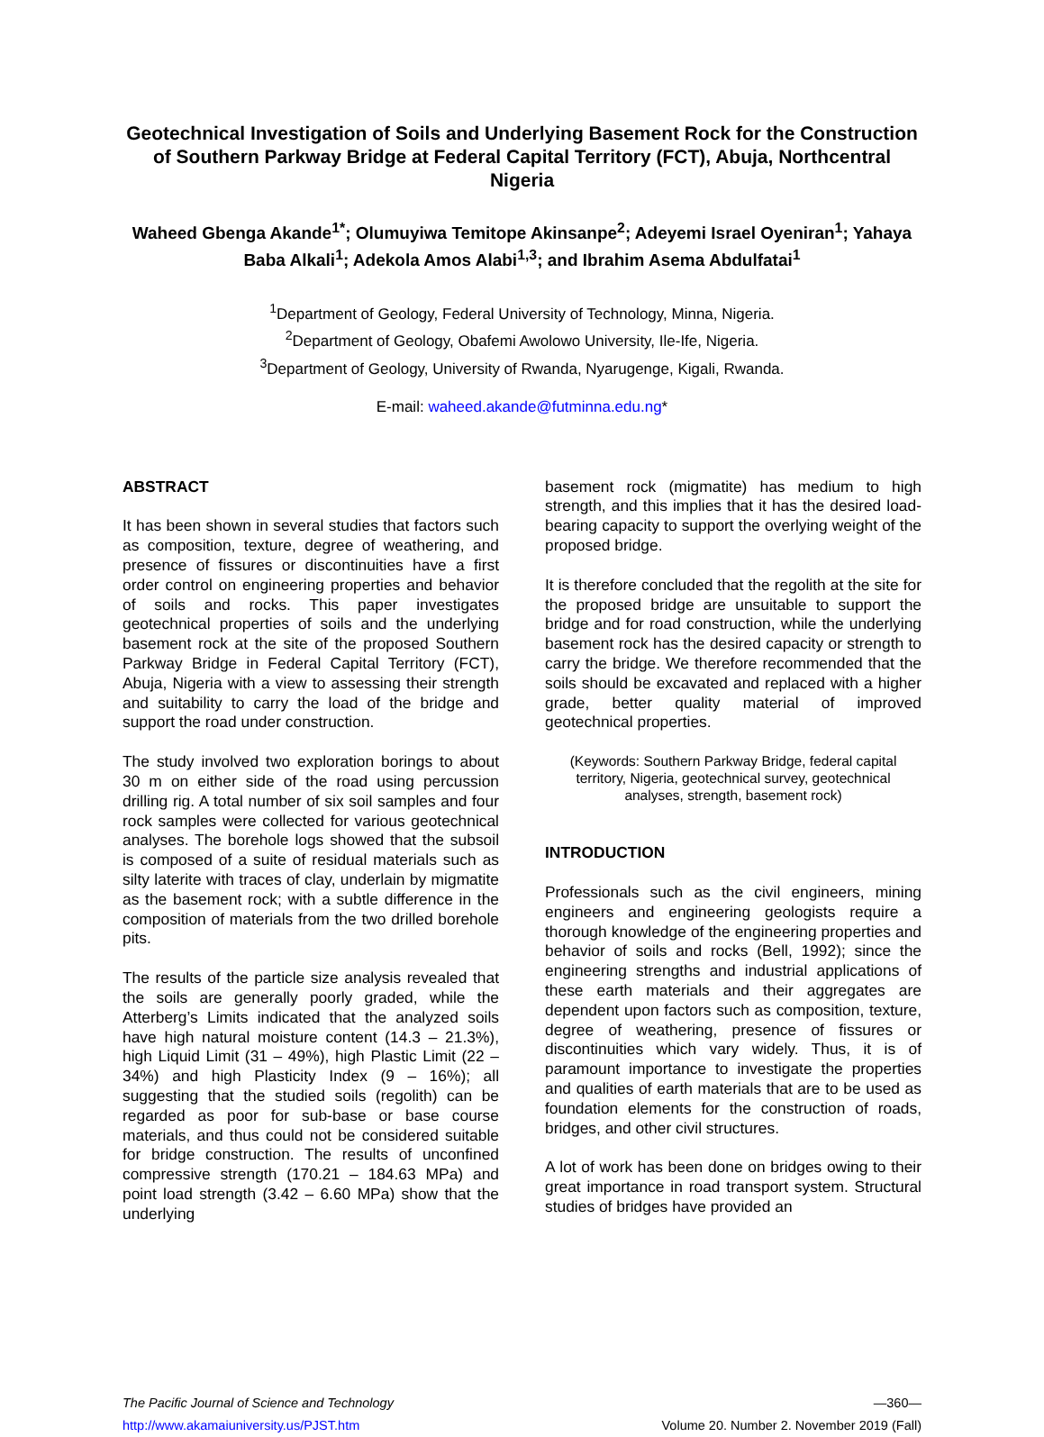Geotechnical Investigation of Soils and Underlying Basement Rock for the Construction of Southern Parkway Bridge at Federal Capital Territory (FCT), Abuja, Northcentral Nigeria
Waheed Gbenga Akande<sup>1*</sup>; Olumuyiwa Temitope Akinsanpe<sup>2</sup>; Adeyemi Israel Oyeniran<sup>1</sup>; Yahaya Baba Alkali<sup>1</sup>; Adekola Amos Alabi<sup>1,3</sup>; and Ibrahim Asema Abdulfatai<sup>1</sup>
<sup>1</sup> Department of Geology, Federal University of Technology, Minna, Nigeria.
<sup>2</sup> Department of Geology, Obafemi Awolowo University, Ile-Ife, Nigeria.
<sup>3</sup> Department of Geology, University of Rwanda, Nyarugenge, Kigali, Rwanda.
E-mail: waheed.akande@futminna.edu.ng*
ABSTRACT
It has been shown in several studies that factors such as composition, texture, degree of weathering, and presence of fissures or discontinuities have a first order control on engineering properties and behavior of soils and rocks. This paper investigates geotechnical properties of soils and the underlying basement rock at the site of the proposed Southern Parkway Bridge in Federal Capital Territory (FCT), Abuja, Nigeria with a view to assessing their strength and suitability to carry the load of the bridge and support the road under construction.
The study involved two exploration borings to about 30 m on either side of the road using percussion drilling rig. A total number of six soil samples and four rock samples were collected for various geotechnical analyses. The borehole logs showed that the subsoil is composed of a suite of residual materials such as silty laterite with traces of clay, underlain by migmatite as the basement rock; with a subtle difference in the composition of materials from the two drilled borehole pits.
The results of the particle size analysis revealed that the soils are generally poorly graded, while the Atterberg’s Limits indicated that the analyzed soils have high natural moisture content (14.3 – 21.3%), high Liquid Limit (31 – 49%), high Plastic Limit (22 – 34%) and high Plasticity Index (9 – 16%); all suggesting that the studied soils (regolith) can be regarded as poor for sub-base or base course materials, and thus could not be considered suitable for bridge construction. The results of unconfined compressive strength (170.21 – 184.63 MPa) and point load strength (3.42 – 6.60 MPa) show that the underlying
basement rock (migmatite) has medium to high strength, and this implies that it has the desired load-bearing capacity to support the overlying weight of the proposed bridge.
It is therefore concluded that the regolith at the site for the proposed bridge are unsuitable to support the bridge and for road construction, while the underlying basement rock has the desired capacity or strength to carry the bridge. We therefore recommended that the soils should be excavated and replaced with a higher grade, better quality material of improved geotechnical properties.
(Keywords: Southern Parkway Bridge, federal capital territory, Nigeria, geotechnical survey, geotechnical analyses, strength, basement rock)
INTRODUCTION
Professionals such as the civil engineers, mining engineers and engineering geologists require a thorough knowledge of the engineering properties and behavior of soils and rocks (Bell, 1992); since the engineering strengths and industrial applications of these earth materials and their aggregates are dependent upon factors such as composition, texture, degree of weathering, presence of fissures or discontinuities which vary widely. Thus, it is of paramount importance to investigate the properties and qualities of earth materials that are to be used as foundation elements for the construction of roads, bridges, and other civil structures.
A lot of work has been done on bridges owing to their great importance in road transport system. Structural studies of bridges have provided an
The Pacific Journal of Science and Technology —360—
http://www.akamaiuniversity.us/PJST.htm Volume 20. Number 2. November 2019 (Fall)